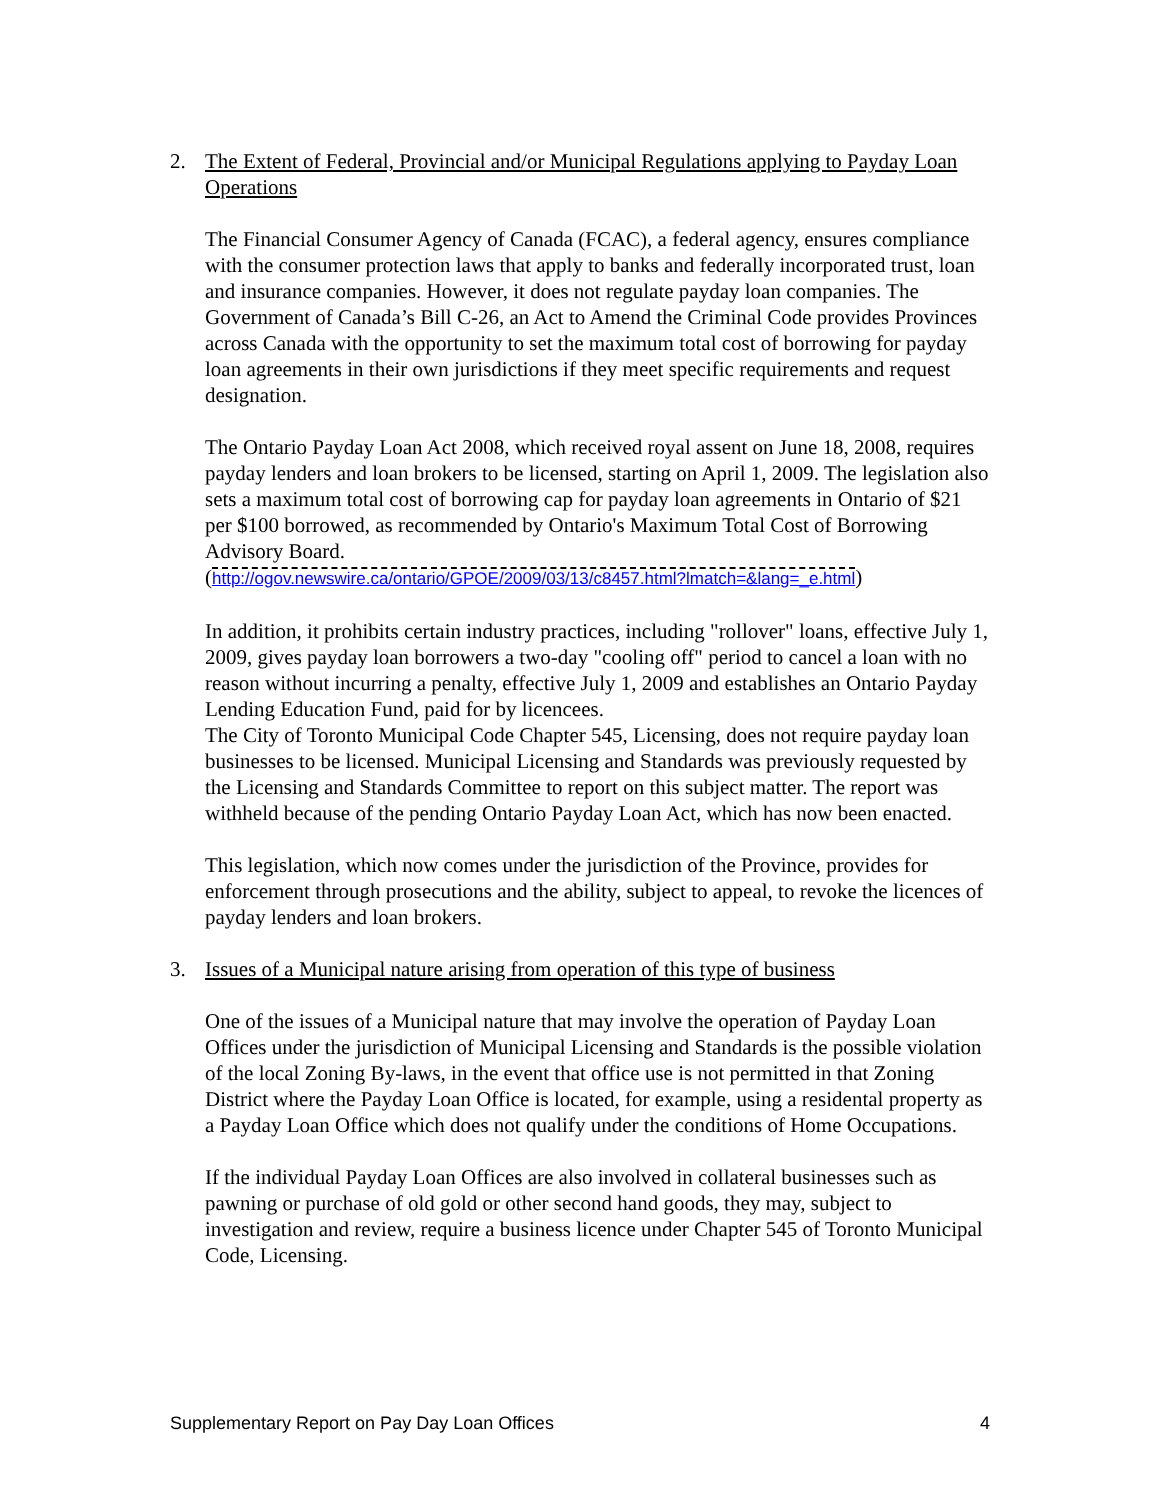2. The Extent of Federal, Provincial and/or Municipal Regulations applying to Payday Loan Operations
The Financial Consumer Agency of Canada (FCAC), a federal agency, ensures compliance with the consumer protection laws that apply to banks and federally incorporated trust, loan and insurance companies. However, it does not regulate payday loan companies. The Government of Canada’s Bill C-26, an Act to Amend the Criminal Code provides Provinces across Canada with the opportunity to set the maximum total cost of borrowing for payday loan agreements in their own jurisdictions if they meet specific requirements and request designation.
The Ontario Payday Loan Act 2008, which received royal assent on June 18, 2008, requires payday lenders and loan brokers to be licensed, starting on April 1, 2009. The legislation also sets a maximum total cost of borrowing cap for payday loan agreements in Ontario of $21 per $100 borrowed, as recommended by Ontario's Maximum Total Cost of Borrowing Advisory Board.
(http://ogov.newswire.ca/ontario/GPOE/2009/03/13/c8457.html?lmatch=&lang=_e.html)
In addition, it prohibits certain industry practices, including "rollover" loans, effective July 1, 2009, gives payday loan borrowers a two-day "cooling off" period to cancel a loan with no reason without incurring a penalty, effective July 1, 2009 and establishes an Ontario Payday Lending Education Fund, paid for by licencees.
The City of Toronto Municipal Code Chapter 545, Licensing, does not require payday loan businesses to be licensed. Municipal Licensing and Standards was previously requested by the Licensing and Standards Committee to report on this subject matter. The report was withheld because of the pending Ontario Payday Loan Act, which has now been enacted.
This legislation, which now comes under the jurisdiction of the Province, provides for enforcement through prosecutions and the ability, subject to appeal, to revoke the licences of payday lenders and loan brokers.
3. Issues of a Municipal nature arising from operation of this type of business
One of the issues of a Municipal nature that may involve the operation of Payday Loan Offices under the jurisdiction of Municipal Licensing and Standards is the possible violation of the local Zoning By-laws, in the event that office use is not permitted in that Zoning District where the Payday Loan Office is located, for example, using a residental property as a Payday Loan Office which does not qualify under the conditions of Home Occupations.
If the individual Payday Loan Offices are also involved in collateral businesses such as pawning or purchase of old gold or other second hand goods, they may, subject to investigation and review, require a business licence under Chapter 545 of Toronto Municipal Code, Licensing.
Supplementary Report on Pay Day Loan Offices 4